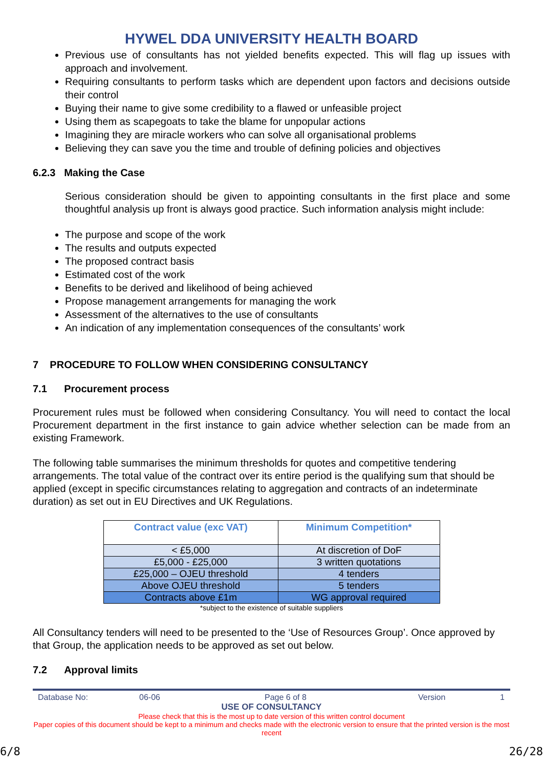HYWEL DDA UNIVERSITY HEALTH BOARD
Previous use of consultants has not yielded benefits expected. This will flag up issues with approach and involvement.
Requiring consultants to perform tasks which are dependent upon factors and decisions outside their control
Buying their name to give some credibility to a flawed or unfeasible project
Using them as scapegoats to take the blame for unpopular actions
Imagining they are miracle workers who can solve all organisational problems
Believing they can save you the time and trouble of defining policies and objectives
6.2.3 Making the Case
Serious consideration should be given to appointing consultants in the first place and some thoughtful analysis up front is always good practice. Such information analysis might include:
The purpose and scope of the work
The results and outputs expected
The proposed contract basis
Estimated cost of the work
Benefits to be derived and likelihood of being achieved
Propose management arrangements for managing the work
Assessment of the alternatives to the use of consultants
An indication of any implementation consequences of the consultants’ work
7 PROCEDURE TO FOLLOW WHEN CONSIDERING CONSULTANCY
7.1 Procurement process
Procurement rules must be followed when considering Consultancy. You will need to contact the local Procurement department in the first instance to gain advice whether selection can be made from an existing Framework.
The following table summarises the minimum thresholds for quotes and competitive tendering arrangements. The total value of the contract over its entire period is the qualifying sum that should be applied (except in specific circumstances relating to aggregation and contracts of an indeterminate duration) as set out in EU Directives and UK Regulations.
| Contract value (exc VAT) | Minimum Competition* |
| --- | --- |
| < £5,000 | At discretion of DoF |
| £5,000 - £25,000 | 3 written quotations |
| £25,000 – OJEU threshold | 4 tenders |
| Above OJEU threshold | 5 tenders |
| Contracts above £1m | WG approval required |
*subject to the existence of suitable suppliers
All Consultancy tenders will need to be presented to the ‘Use of Resources Group’. Once approved by that Group, the application needs to be approved as set out below.
7.2 Approval limits
Database No: 06-06 Page 6 of 8 Version 1
USE OF CONSULTANCY
Please check that this is the most up to date version of this written control document
Paper copies of this document should be kept to a minimum and checks made with the electronic version to ensure that the printed version is the most recent
6/8 26/28